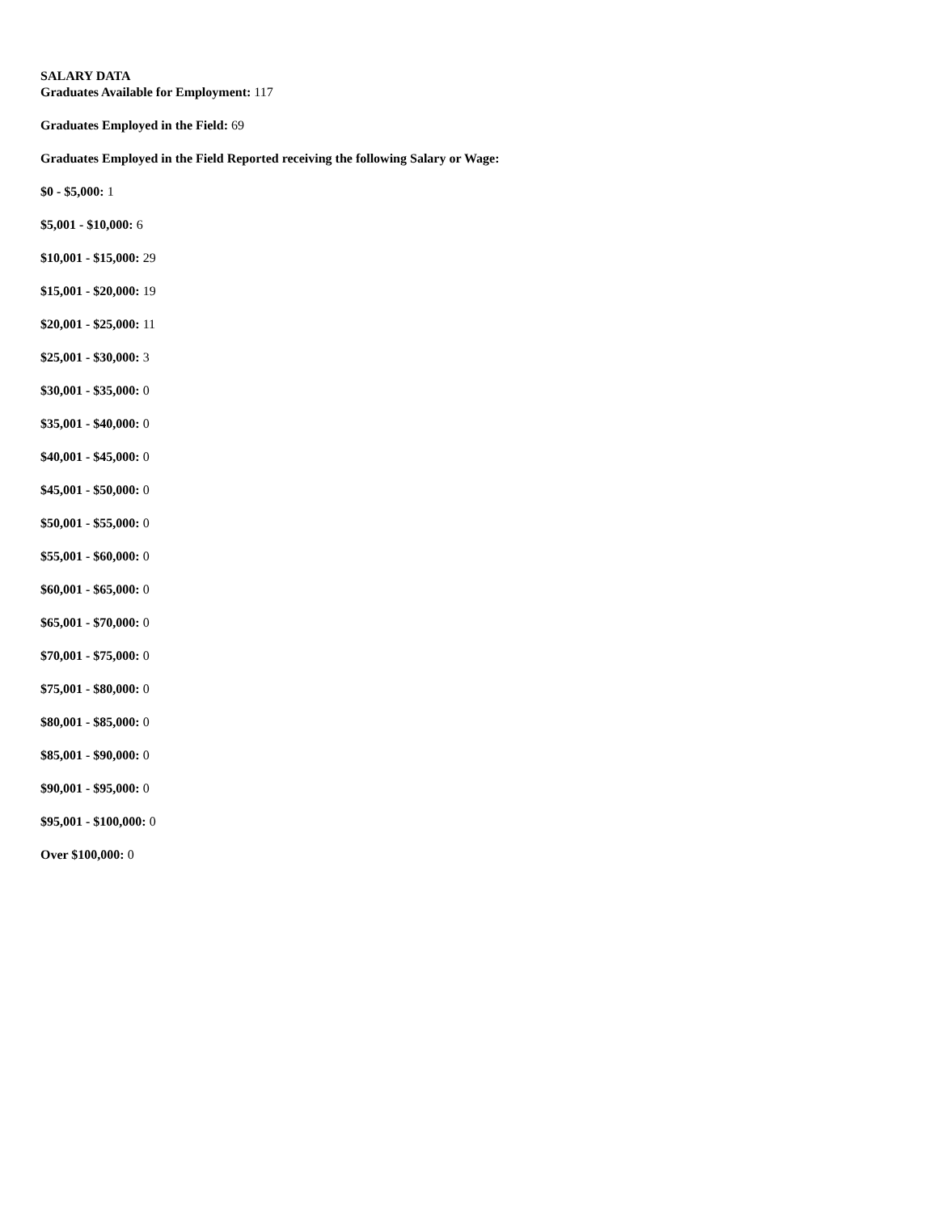SALARY DATA
Graduates Available for Employment: 117
Graduates Employed in the Field: 69
Graduates Employed in the Field Reported receiving the following Salary or Wage:
$0 - $5,000: 1
$5,001 - $10,000: 6
$10,001 - $15,000: 29
$15,001 - $20,000: 19
$20,001 - $25,000: 11
$25,001 - $30,000: 3
$30,001 - $35,000: 0
$35,001 - $40,000: 0
$40,001 - $45,000: 0
$45,001 - $50,000: 0
$50,001 - $55,000: 0
$55,001 - $60,000: 0
$60,001 - $65,000: 0
$65,001 - $70,000: 0
$70,001 - $75,000: 0
$75,001 - $80,000: 0
$80,001 - $85,000: 0
$85,001 - $90,000: 0
$90,001 - $95,000: 0
$95,001 - $100,000: 0
Over $100,000: 0